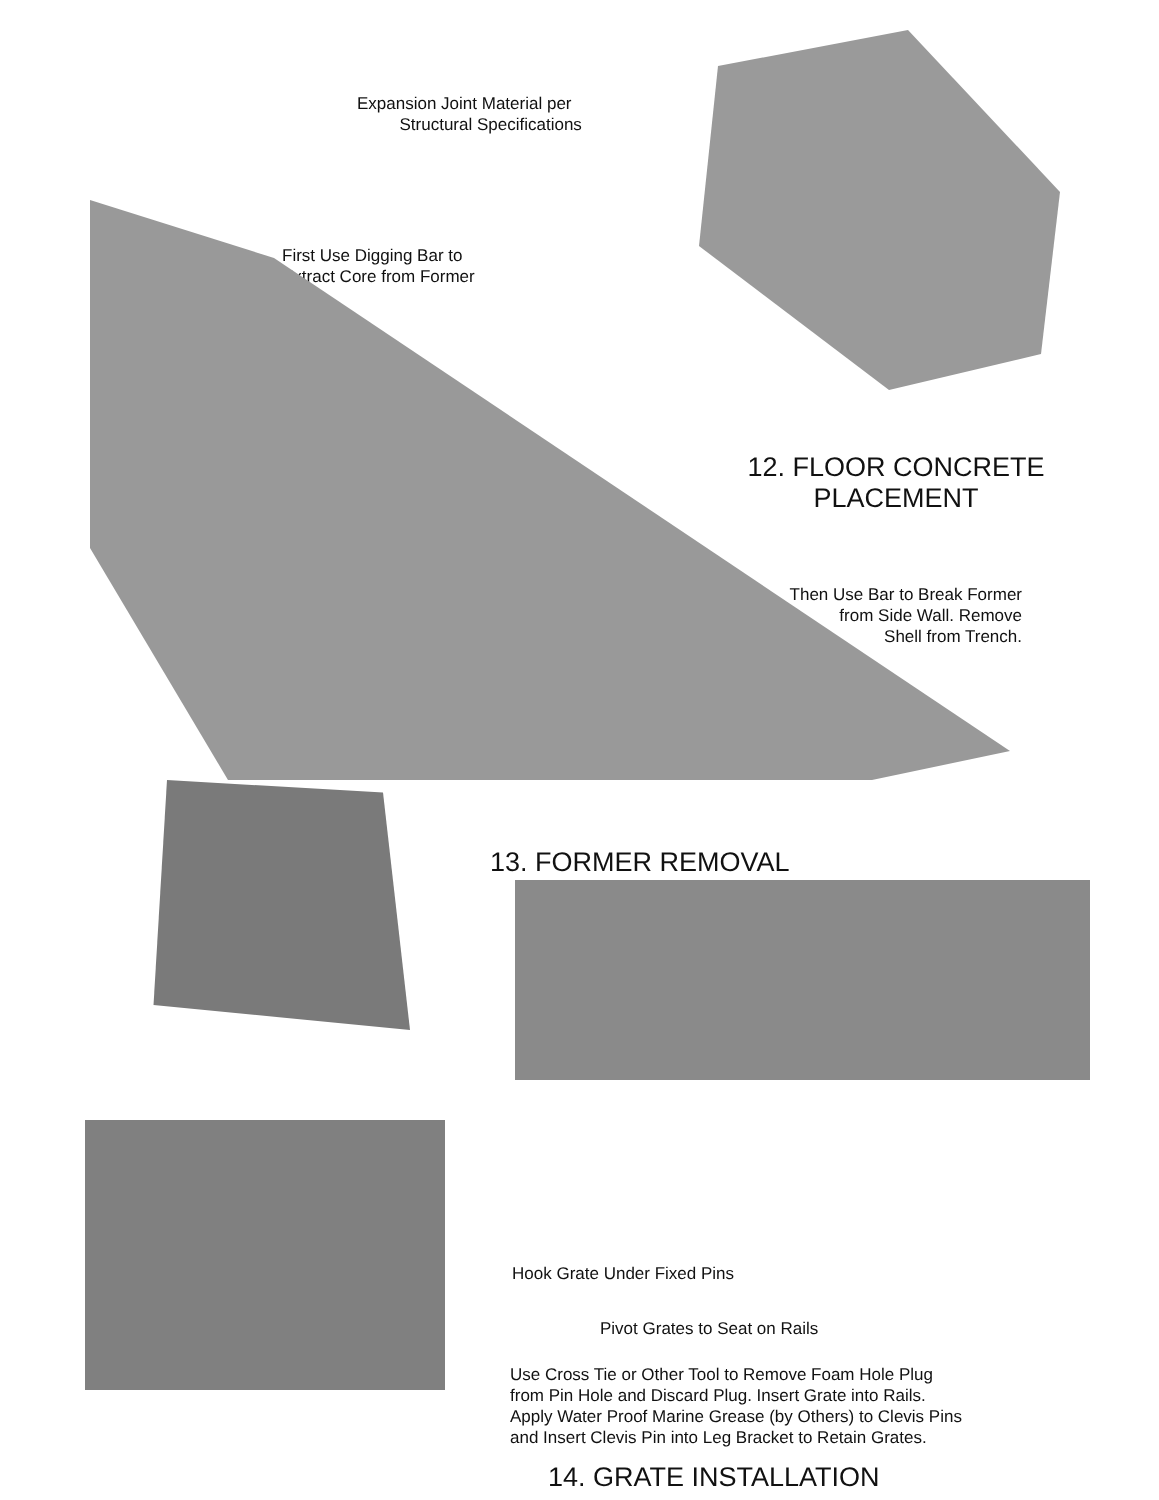Expansion Joint Material per
Structural Specifications
First Use Digging Bar to
Extract Core from Former
12. FLOOR CONCRETE
PLACEMENT
Then Use Bar to Break Former
from Side Wall. Remove
Shell from Trench.
13. FORMER REMOVAL
Hook Grate Under Fixed Pins
Pivot Grates to Seat on Rails
Use Cross Tie or Other Tool to Remove Foam Hole Plug
from Pin Hole and Discard Plug. Insert Grate into Rails.
Apply Water Proof Marine Grease (by Others) to Clevis Pins
and Insert Clevis Pin into Leg Bracket to Retain Grates.
14. GRATE INSTALLATION